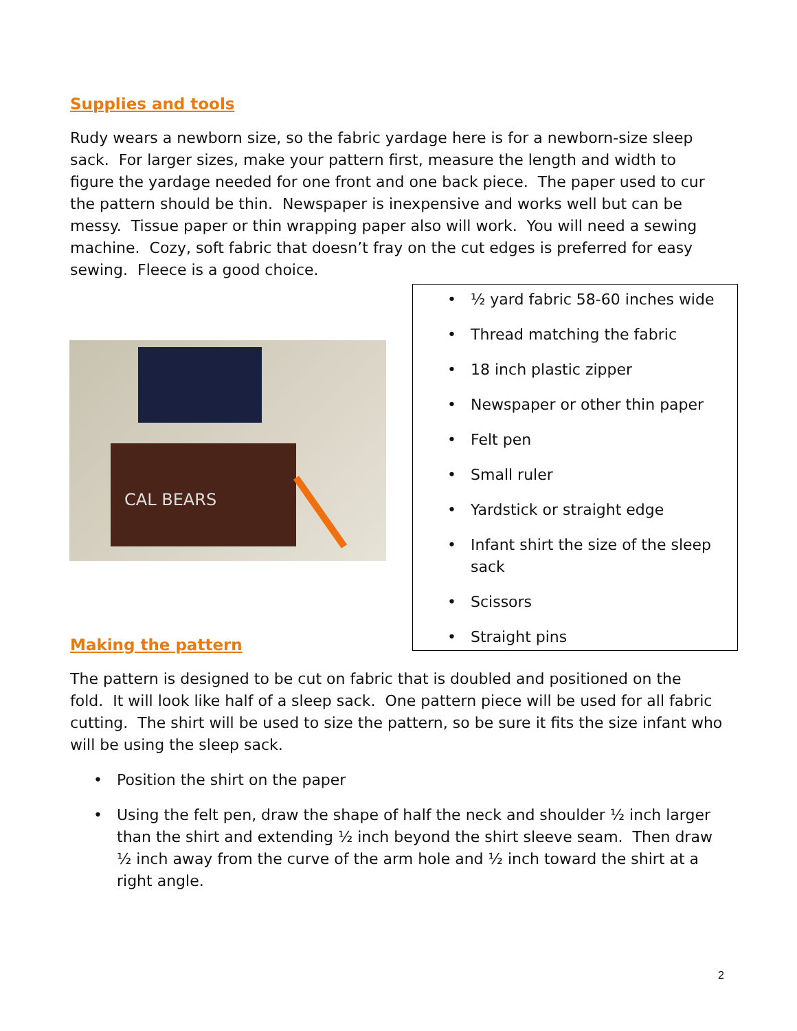Supplies and tools
Rudy wears a newborn size, so the fabric yardage here is for a newborn-size sleep sack. For larger sizes, make your pattern first, measure the length and width to figure the yardage needed for one front and one back piece. The paper used to cur the pattern should be thin. Newspaper is inexpensive and works well but can be messy. Tissue paper or thin wrapping paper also will work. You will need a sewing machine. Cozy, soft fabric that doesn’t fray on the cut edges is preferred for easy sewing. Fleece is a good choice.
CAL BEARS
• ½ yard fabric 58-60 inches wide
• Thread matching the fabric
• 18 inch plastic zipper
• Newspaper or other thin paper
• Felt pen
• Small ruler
• Yardstick or straight edge
• Infant shirt the size of the sleep sack
• Scissors
• Straight pins
Making the pattern
The pattern is designed to be cut on fabric that is doubled and positioned on the fold. It will look like half of a sleep sack. One pattern piece will be used for all fabric cutting. The shirt will be used to size the pattern, so be sure it fits the size infant who will be using the sleep sack.
• Position the shirt on the paper
• Using the felt pen, draw the shape of half the neck and shoulder ½ inch larger than the shirt and extending ½ inch beyond the shirt sleeve seam. Then draw ½ inch away from the curve of the arm hole and ½ inch toward the shirt at a right angle.
2